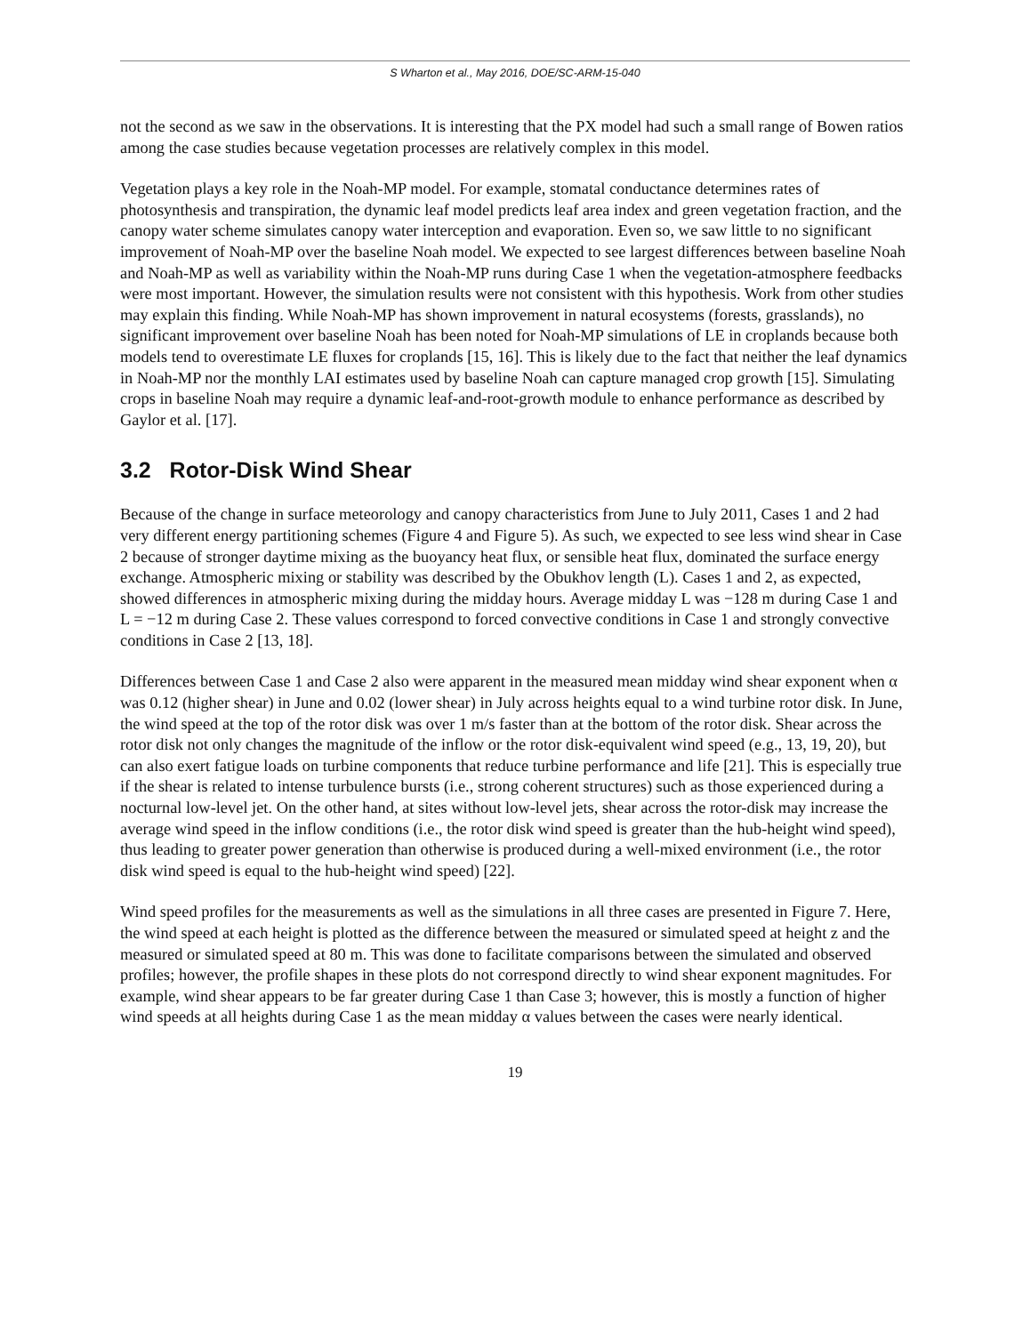S Wharton et al., May 2016, DOE/SC-ARM-15-040
not the second as we saw in the observations. It is interesting that the PX model had such a small range of Bowen ratios among the case studies because vegetation processes are relatively complex in this model.
Vegetation plays a key role in the Noah-MP model. For example, stomatal conductance determines rates of photosynthesis and transpiration, the dynamic leaf model predicts leaf area index and green vegetation fraction, and the canopy water scheme simulates canopy water interception and evaporation. Even so, we saw little to no significant improvement of Noah-MP over the baseline Noah model. We expected to see largest differences between baseline Noah and Noah-MP as well as variability within the Noah-MP runs during Case 1 when the vegetation-atmosphere feedbacks were most important. However, the simulation results were not consistent with this hypothesis. Work from other studies may explain this finding. While Noah-MP has shown improvement in natural ecosystems (forests, grasslands), no significant improvement over baseline Noah has been noted for Noah-MP simulations of LE in croplands because both models tend to overestimate LE fluxes for croplands [15, 16]. This is likely due to the fact that neither the leaf dynamics in Noah-MP nor the monthly LAI estimates used by baseline Noah can capture managed crop growth [15]. Simulating crops in baseline Noah may require a dynamic leaf-and-root-growth module to enhance performance as described by Gaylor et al. [17].
3.2 Rotor-Disk Wind Shear
Because of the change in surface meteorology and canopy characteristics from June to July 2011, Cases 1 and 2 had very different energy partitioning schemes (Figure 4 and Figure 5). As such, we expected to see less wind shear in Case 2 because of stronger daytime mixing as the buoyancy heat flux, or sensible heat flux, dominated the surface energy exchange. Atmospheric mixing or stability was described by the Obukhov length (L). Cases 1 and 2, as expected, showed differences in atmospheric mixing during the midday hours. Average midday L was −128 m during Case 1 and L = −12 m during Case 2. These values correspond to forced convective conditions in Case 1 and strongly convective conditions in Case 2 [13, 18].
Differences between Case 1 and Case 2 also were apparent in the measured mean midday wind shear exponent when α was 0.12 (higher shear) in June and 0.02 (lower shear) in July across heights equal to a wind turbine rotor disk. In June, the wind speed at the top of the rotor disk was over 1 m/s faster than at the bottom of the rotor disk. Shear across the rotor disk not only changes the magnitude of the inflow or the rotor disk-equivalent wind speed (e.g., 13, 19, 20), but can also exert fatigue loads on turbine components that reduce turbine performance and life [21]. This is especially true if the shear is related to intense turbulence bursts (i.e., strong coherent structures) such as those experienced during a nocturnal low-level jet. On the other hand, at sites without low-level jets, shear across the rotor-disk may increase the average wind speed in the inflow conditions (i.e., the rotor disk wind speed is greater than the hub-height wind speed), thus leading to greater power generation than otherwise is produced during a well-mixed environment (i.e., the rotor disk wind speed is equal to the hub-height wind speed) [22].
Wind speed profiles for the measurements as well as the simulations in all three cases are presented in Figure 7. Here, the wind speed at each height is plotted as the difference between the measured or simulated speed at height z and the measured or simulated speed at 80 m. This was done to facilitate comparisons between the simulated and observed profiles; however, the profile shapes in these plots do not correspond directly to wind shear exponent magnitudes. For example, wind shear appears to be far greater during Case 1 than Case 3; however, this is mostly a function of higher wind speeds at all heights during Case 1 as the mean midday α values between the cases were nearly identical.
19